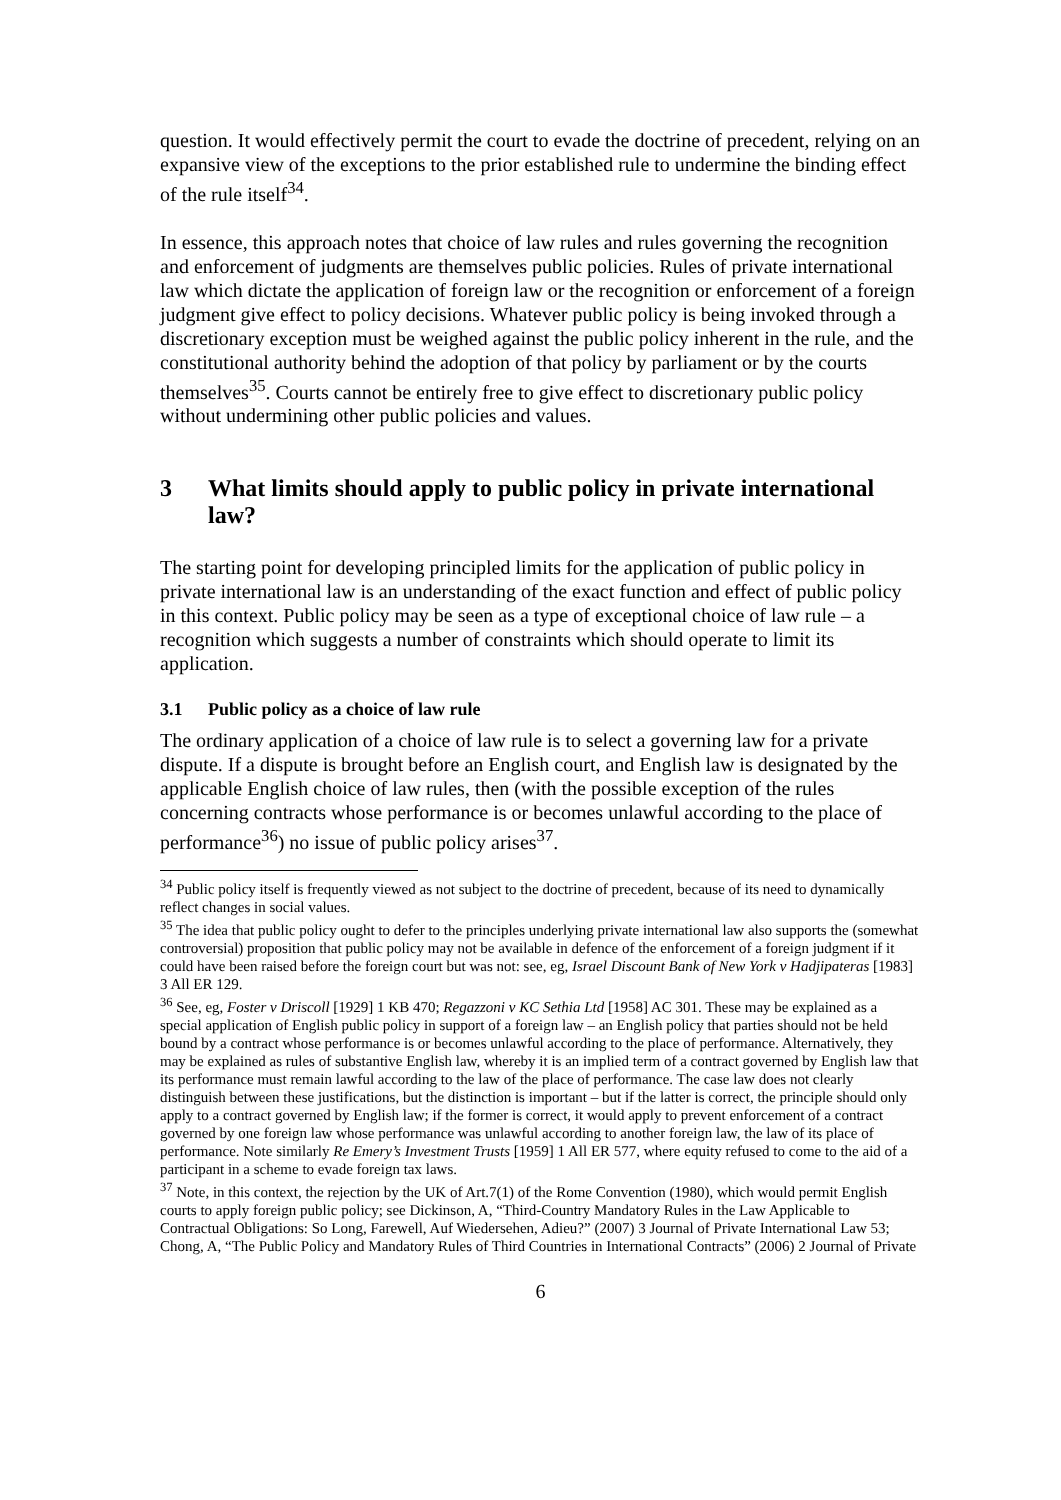question. It would effectively permit the court to evade the doctrine of precedent, relying on an expansive view of the exceptions to the prior established rule to undermine the binding effect of the rule itself<sup>34</sup>.
In essence, this approach notes that choice of law rules and rules governing the recognition and enforcement of judgments are themselves public policies. Rules of private international law which dictate the application of foreign law or the recognition or enforcement of a foreign judgment give effect to policy decisions. Whatever public policy is being invoked through a discretionary exception must be weighed against the public policy inherent in the rule, and the constitutional authority behind the adoption of that policy by parliament or by the courts themselves<sup>35</sup>. Courts cannot be entirely free to give effect to discretionary public policy without undermining other public policies and values.
3 What limits should apply to public policy in private international law?
The starting point for developing principled limits for the application of public policy in private international law is an understanding of the exact function and effect of public policy in this context. Public policy may be seen as a type of exceptional choice of law rule – a recognition which suggests a number of constraints which should operate to limit its application.
3.1 Public policy as a choice of law rule
The ordinary application of a choice of law rule is to select a governing law for a private dispute. If a dispute is brought before an English court, and English law is designated by the applicable English choice of law rules, then (with the possible exception of the rules concerning contracts whose performance is or becomes unlawful according to the place of performance<sup>36</sup>) no issue of public policy arises<sup>37</sup>.
<sup>34</sup> Public policy itself is frequently viewed as not subject to the doctrine of precedent, because of its need to dynamically reflect changes in social values.
<sup>35</sup> The idea that public policy ought to defer to the principles underlying private international law also supports the (somewhat controversial) proposition that public policy may not be available in defence of the enforcement of a foreign judgment if it could have been raised before the foreign court but was not: see, eg, Israel Discount Bank of New York v Hadjipateras [1983] 3 All ER 129.
<sup>36</sup> See, eg, Foster v Driscoll [1929] 1 KB 470; Regazzoni v KC Sethia Ltd [1958] AC 301. These may be explained as a special application of English public policy in support of a foreign law – an English policy that parties should not be held bound by a contract whose performance is or becomes unlawful according to the place of performance. Alternatively, they may be explained as rules of substantive English law, whereby it is an implied term of a contract governed by English law that its performance must remain lawful according to the law of the place of performance. The case law does not clearly distinguish between these justifications, but the distinction is important – but if the latter is correct, the principle should only apply to a contract governed by English law; if the former is correct, it would apply to prevent enforcement of a contract governed by one foreign law whose performance was unlawful according to another foreign law, the law of its place of performance. Note similarly Re Emery’s Investment Trusts [1959] 1 All ER 577, where equity refused to come to the aid of a participant in a scheme to evade foreign tax laws.
<sup>37</sup> Note, in this context, the rejection by the UK of Art.7(1) of the Rome Convention (1980), which would permit English courts to apply foreign public policy; see Dickinson, A, “Third-Country Mandatory Rules in the Law Applicable to Contractual Obligations: So Long, Farewell, Auf Wiedersehen, Adieu?” (2007) 3 Journal of Private International Law 53; Chong, A, “The Public Policy and Mandatory Rules of Third Countries in International Contracts” (2006) 2 Journal of Private
6